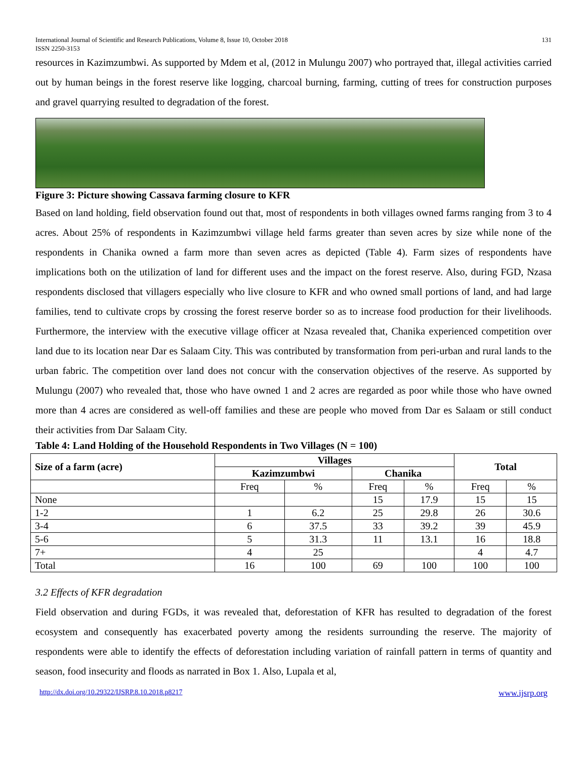International Journal of Scientific and Research Publications, Volume 8, Issue 10, October 2018
ISSN 2250-3153
131
resources in Kazimzumbwi. As supported by Mdem et al, (2012 in Mulungu 2007) who portrayed that, illegal activities carried out by human beings in the forest reserve like logging, charcoal burning, farming, cutting of trees for construction purposes and gravel quarrying resulted to degradation of the forest.
Figure 3: Picture showing Cassava farming closure to KFR
Based on land holding, field observation found out that, most of respondents in both villages owned farms ranging from 3 to 4 acres. About 25% of respondents in Kazimzumbwi village held farms greater than seven acres by size while none of the respondents in Chanika owned a farm more than seven acres as depicted (Table 4). Farm sizes of respondents have implications both on the utilization of land for different uses and the impact on the forest reserve. Also, during FGD, Nzasa respondents disclosed that villagers especially who live closure to KFR and who owned small portions of land, and had large families, tend to cultivate crops by crossing the forest reserve border so as to increase food production for their livelihoods. Furthermore, the interview with the executive village officer at Nzasa revealed that, Chanika experienced competition over land due to its location near Dar es Salaam City. This was contributed by transformation from peri-urban and rural lands to the urban fabric. The competition over land does not concur with the conservation objectives of the reserve. As supported by Mulungu (2007) who revealed that, those who have owned 1 and 2 acres are regarded as poor while those who have owned more than 4 acres are considered as well-off families and these are people who moved from Dar es Salaam or still conduct their activities from Dar Salaam City.
Table 4: Land Holding of the Household Respondents in Two Villages (N = 100)
| Size of a farm (acre) | Villages | | | | Total | |
| --- | --- | --- | --- | --- | --- | --- |
| | Kazimzumbwi | | Chanika | | | |
| | Freq | % | Freq | % | Freq | % |
| None | | | 15 | 17.9 | 15 | 15 |
| 1-2 | 1 | 6.2 | 25 | 29.8 | 26 | 30.6 |
| 3-4 | 6 | 37.5 | 33 | 39.2 | 39 | 45.9 |
| 5-6 | 5 | 31.3 | 11 | 13.1 | 16 | 18.8 |
| 7+ | 4 | 25 | | | 4 | 4.7 |
| Total | 16 | 100 | 69 | 100 | 100 | 100 |
3.2 Effects of KFR degradation
Field observation and during FGDs, it was revealed that, deforestation of KFR has resulted to degradation of the forest ecosystem and consequently has exacerbated poverty among the residents surrounding the reserve. The majority of respondents were able to identify the effects of deforestation including variation of rainfall pattern in terms of quantity and season, food insecurity and floods as narrated in Box 1. Also, Lupala et al,
http://dx.doi.org/10.29322/IJSRP.8.10.2018.p8217 www.ijsrp.org